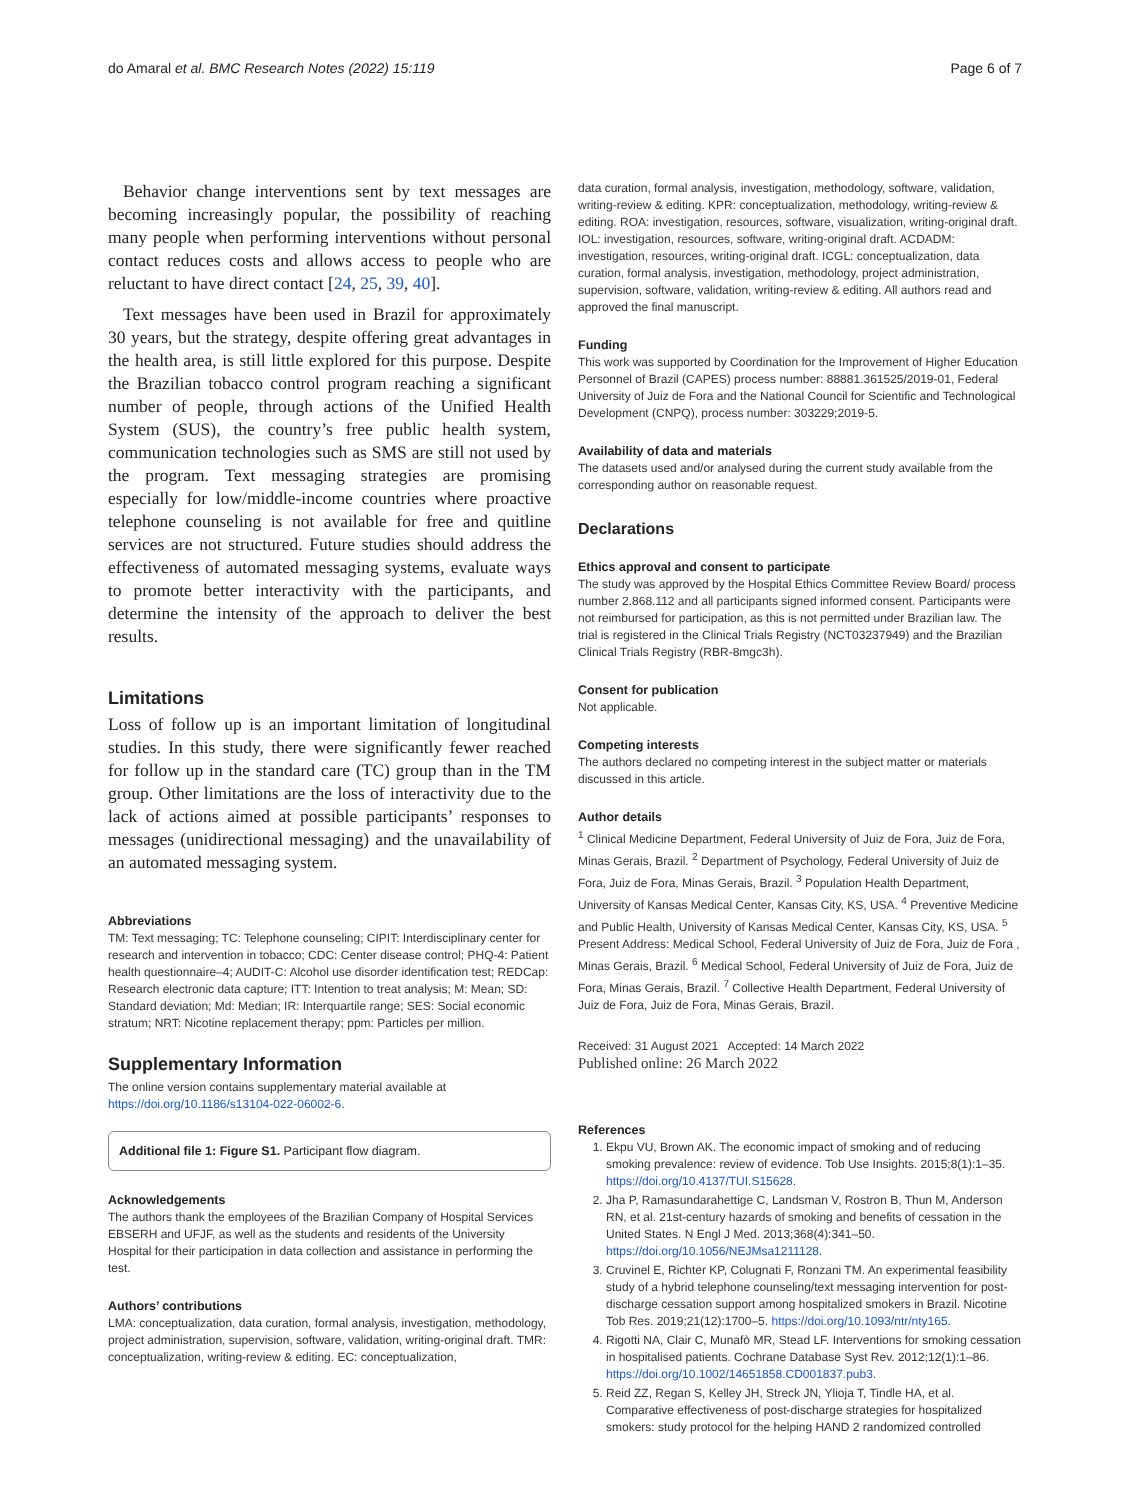do Amaral et al. BMC Research Notes (2022) 15:119 Page 6 of 7
Behavior change interventions sent by text messages are becoming increasingly popular, the possibility of reaching many people when performing interventions without personal contact reduces costs and allows access to people who are reluctant to have direct contact [24, 25, 39, 40].
Text messages have been used in Brazil for approximately 30 years, but the strategy, despite offering great advantages in the health area, is still little explored for this purpose. Despite the Brazilian tobacco control program reaching a significant number of people, through actions of the Unified Health System (SUS), the country’s free public health system, communication technologies such as SMS are still not used by the program. Text messaging strategies are promising especially for low/middle-income countries where proactive telephone counseling is not available for free and quitline services are not structured. Future studies should address the effectiveness of automated messaging systems, evaluate ways to promote better interactivity with the participants, and determine the intensity of the approach to deliver the best results.
Limitations
Loss of follow up is an important limitation of longitudinal studies. In this study, there were significantly fewer reached for follow up in the standard care (TC) group than in the TM group. Other limitations are the loss of interactivity due to the lack of actions aimed at possible participants’ responses to messages (unidirectional messaging) and the unavailability of an automated messaging system.
Abbreviations
TM: Text messaging; TC: Telephone counseling; CIPIT: Interdisciplinary center for research and intervention in tobacco; CDC: Center disease control; PHQ-4: Patient health questionnaire–4; AUDIT-C: Alcohol use disorder identification test; REDCap: Research electronic data capture; ITT: Intention to treat analysis; M: Mean; SD: Standard deviation; Md: Median; IR: Interquartile range; SES: Social economic stratum; NRT: Nicotine replacement therapy; ppm: Particles per million.
Supplementary Information
The online version contains supplementary material available at https://doi.org/10.1186/s13104-022-06002-6.
Additional file 1: Figure S1. Participant flow diagram.
Acknowledgements
The authors thank the employees of the Brazilian Company of Hospital Services EBSERH and UFJF, as well as the students and residents of the University Hospital for their participation in data collection and assistance in performing the test.
Authors’ contributions
LMA: conceptualization, data curation, formal analysis, investigation, methodology, project administration, supervision, software, validation, writing-original draft. TMR: conceptualization, writing-review & editing. EC: conceptualization,
data curation, formal analysis, investigation, methodology, software, validation, writing-review & editing. KPR: conceptualization, methodology, writing-review & editing. ROA: investigation, resources, software, visualization, writing-original draft. IOL: investigation, resources, software, writing-original draft. ACDADM: investigation, resources, writing-original draft. ICGL: conceptualization, data curation, formal analysis, investigation, methodology, project administration, supervision, software, validation, writing-review & editing. All authors read and approved the final manuscript.
Funding
This work was supported by Coordination for the Improvement of Higher Education Personnel of Brazil (CAPES) process number: 88881.361525/2019-01, Federal University of Juiz de Fora and the National Council for Scientific and Technological Development (CNPQ), process number: 303229;2019-5.
Availability of data and materials
The datasets used and/or analysed during the current study available from the corresponding author on reasonable request.
Declarations
Ethics approval and consent to participate
The study was approved by the Hospital Ethics Committee Review Board/ process number 2.868.112 and all participants signed informed consent. Participants were not reimbursed for participation, as this is not permitted under Brazilian law. The trial is registered in the Clinical Trials Registry (NCT03237949) and the Brazilian Clinical Trials Registry (RBR-8mgc3h).
Consent for publication
Not applicable.
Competing interests
The authors declared no competing interest in the subject matter or materials discussed in this article.
Author details
<sup>1</sup> Clinical Medicine Department, Federal University of Juiz de Fora, Juiz de Fora, Minas Gerais, Brazil. <sup>2</sup> Department of Psychology, Federal University of Juiz de Fora, Juiz de Fora, Minas Gerais, Brazil. <sup>3</sup> Population Health Department, University of Kansas Medical Center, Kansas City, KS, USA. <sup>4</sup> Preventive Medicine and Public Health, University of Kansas Medical Center, Kansas City, KS, USA. <sup>5</sup> Present Address: Medical School, Federal University of Juiz de Fora, Juiz de Fora , Minas Gerais, Brazil. <sup>6</sup> Medical School, Federal University of Juiz de Fora, Juiz de Fora, Minas Gerais, Brazil. <sup>7</sup> Collective Health Department, Federal University of Juiz de Fora, Juiz de Fora, Minas Gerais, Brazil.
Received: 31 August 2021 Accepted: 14 March 2022
Published online: 26 March 2022
References
1. Ekpu VU, Brown AK. The economic impact of smoking and of reducing smoking prevalence: review of evidence. Tob Use Insights. 2015;8(1):1–35. https://doi.org/10.4137/TUI.S15628.
2. Jha P, Ramasundarahettige C, Landsman V, Rostron B, Thun M, Anderson RN, et al. 21st-century hazards of smoking and benefits of cessation in the United States. N Engl J Med. 2013;368(4):341–50. https://doi.org/10.1056/NEJMsa1211128.
3. Cruvinel E, Richter KP, Colugnati F, Ronzani TM. An experimental feasibility study of a hybrid telephone counseling/text messaging intervention for post-discharge cessation support among hospitalized smokers in Brazil. Nicotine Tob Res. 2019;21(12):1700–5. https://doi.org/10.1093/ntr/nty165.
4. Rigotti NA, Clair C, Munafò MR, Stead LF. Interventions for smoking cessation in hospitalised patients. Cochrane Database Syst Rev. 2012;12(1):1–86. https://doi.org/10.1002/14651858.CD001837.pub3.
5. Reid ZZ, Regan S, Kelley JH, Streck JN, Ylioja T, Tindle HA, et al. Comparative effectiveness of post-discharge strategies for hospitalized smokers: study protocol for the helping HAND 2 randomized controlled